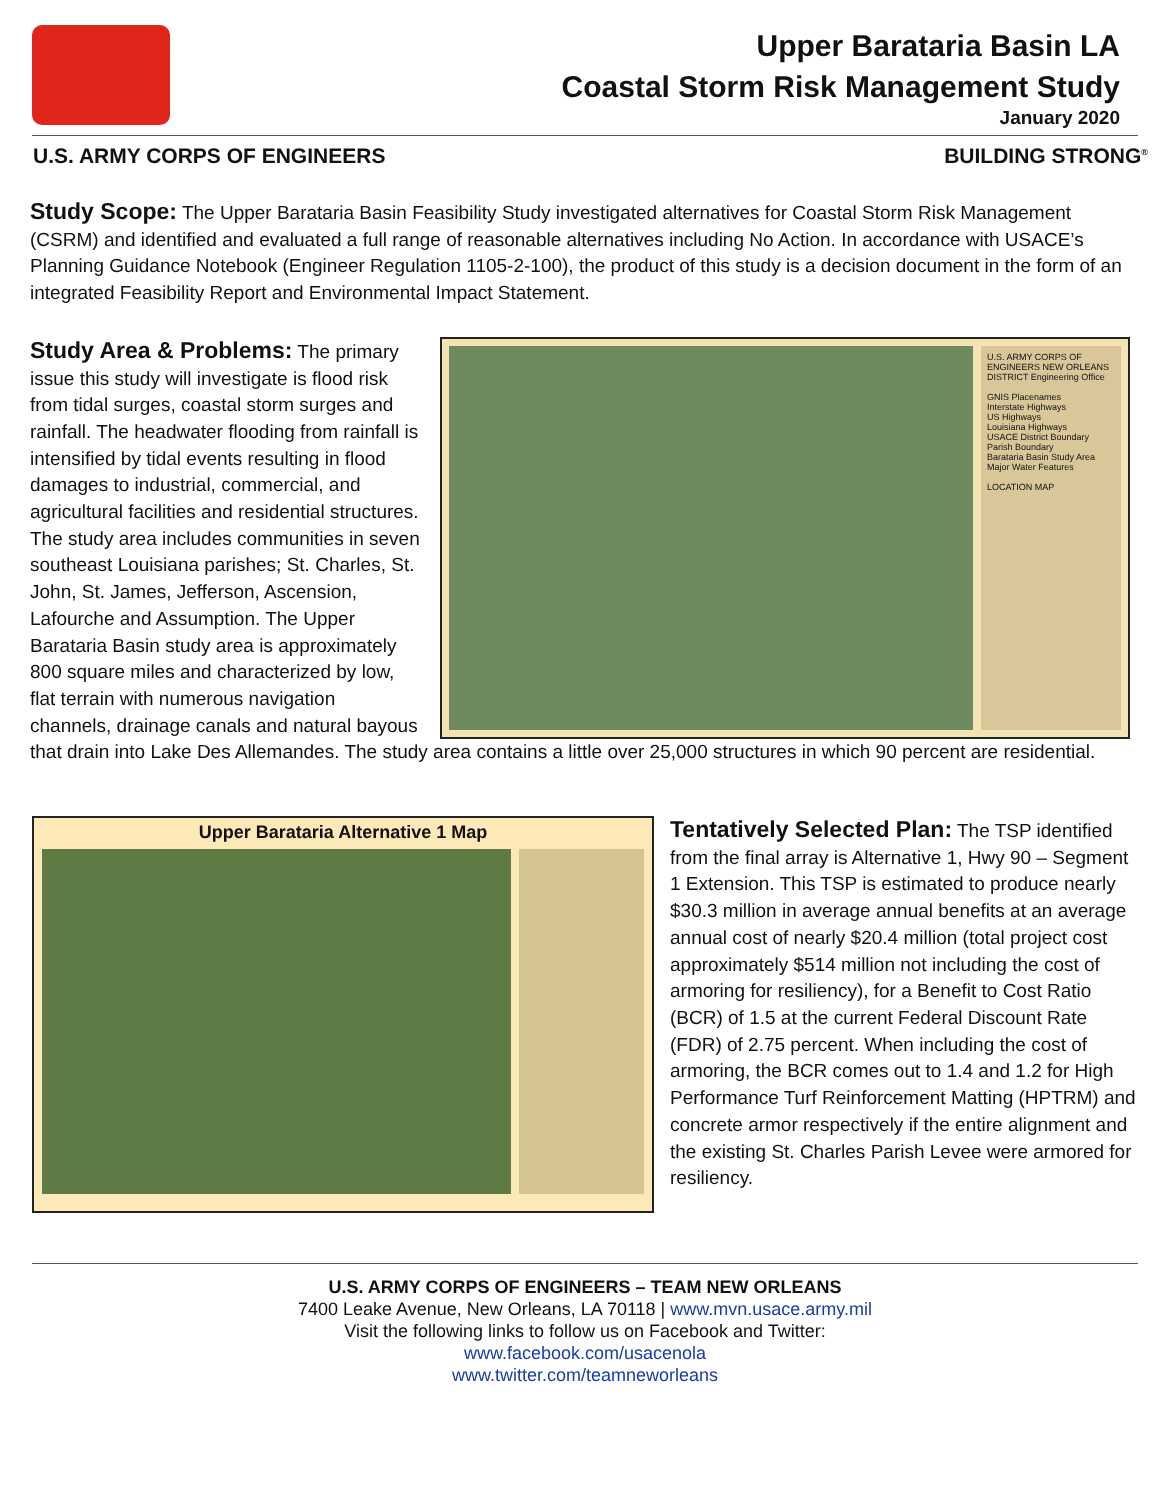Upper Barataria Basin LA
Coastal Storm Risk Management Study
January 2020
U.S. ARMY CORPS OF ENGINEERS BUILDING STRONG<sup>®</sup>
Study Scope: The Upper Barataria Basin Feasibility Study investigated alternatives for Coastal Storm Risk Management (CSRM) and identified and evaluated a full range of reasonable alternatives including No Action. In accordance with USACE’s Planning Guidance Notebook (Engineer Regulation 1105-2-100), the product of this study is a decision document in the form of an integrated Feasibility Report and Environmental Impact Statement.
U.S. ARMY CORPS OF ENGINEERS NEW ORLEANS DISTRICT Engineering Office
GNIS Placenames
Interstate Highways
US Highways
Louisiana Highways
USACE District Boundary
Parish Boundary
Barataria Basin Study Area
Major Water Features
LOCATION MAP
Study Area & Problems: The primary issue this study will investigate is flood risk from tidal surges, coastal storm surges and rainfall. The headwater flooding from rainfall is intensified by tidal events resulting in flood damages to industrial, commercial, and agricultural facilities and residential structures. The study area includes communities in seven southeast Louisiana parishes; St. Charles, St. John, St. James, Jefferson, Ascension, Lafourche and Assumption. The Upper Barataria Basin study area is approximately 800 square miles and characterized by low, flat terrain with numerous navigation channels, drainage canals and natural bayous that drain into Lake Des Allemandes. The study area contains a little over 25,000 structures in which 90 percent are residential.
Upper Barataria Alternative 1 Map
Tentatively Selected Plan: The TSP identified from the final array is Alternative 1, Hwy 90 – Segment 1 Extension. This TSP is estimated to produce nearly $30.3 million in average annual benefits at an average annual cost of nearly $20.4 million (total project cost approximately $514 million not including the cost of armoring for resiliency), for a Benefit to Cost Ratio (BCR) of 1.5 at the current Federal Discount Rate (FDR) of 2.75 percent. When including the cost of armoring, the BCR comes out to 1.4 and 1.2 for High Performance Turf Reinforcement Matting (HPTRM) and concrete armor respectively if the entire alignment and the existing St. Charles Parish Levee were armored for resiliency.
U.S. ARMY CORPS OF ENGINEERS – TEAM NEW ORLEANS
7400 Leake Avenue, New Orleans, LA 70118 | www.mvn.usace.army.mil
Visit the following links to follow us on Facebook and Twitter:
www.facebook.com/usacenola
www.twitter.com/teamneworleans